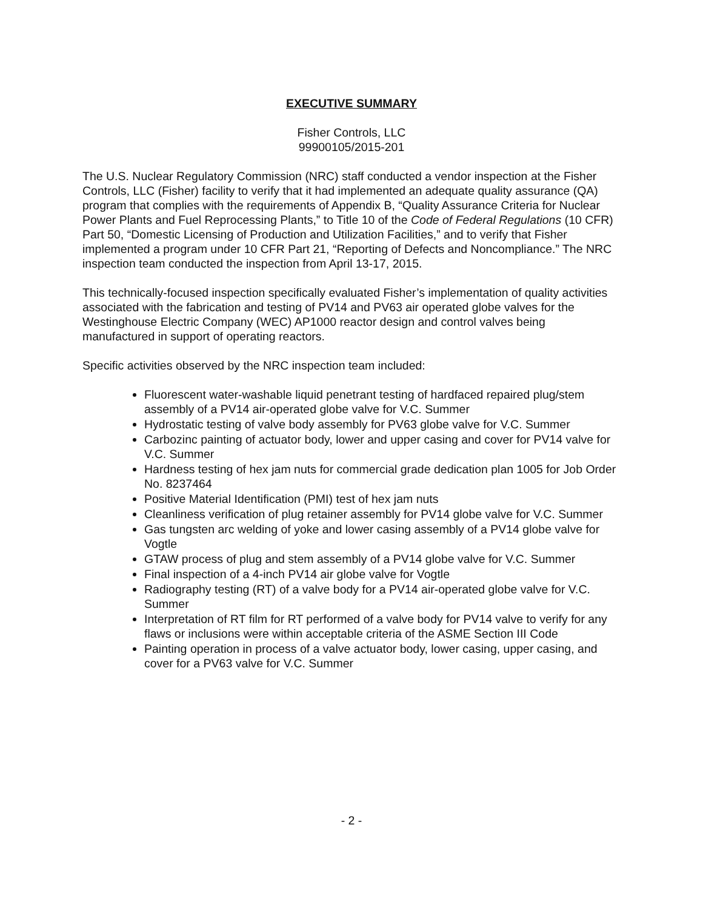EXECUTIVE SUMMARY
Fisher Controls, LLC
99900105/2015-201
The U.S. Nuclear Regulatory Commission (NRC) staff conducted a vendor inspection at the Fisher Controls, LLC (Fisher) facility to verify that it had implemented an adequate quality assurance (QA) program that complies with the requirements of Appendix B, “Quality Assurance Criteria for Nuclear Power Plants and Fuel Reprocessing Plants,” to Title 10 of the Code of Federal Regulations (10 CFR) Part 50, “Domestic Licensing of Production and Utilization Facilities,” and to verify that Fisher implemented a program under 10 CFR Part 21, “Reporting of Defects and Noncompliance.” The NRC inspection team conducted the inspection from April 13-17, 2015.
This technically-focused inspection specifically evaluated Fisher’s implementation of quality activities associated with the fabrication and testing of PV14 and PV63 air operated globe valves for the Westinghouse Electric Company (WEC) AP1000 reactor design and control valves being manufactured in support of operating reactors.
Specific activities observed by the NRC inspection team included:
Fluorescent water-washable liquid penetrant testing of hardfaced repaired plug/stem assembly of a PV14 air-operated globe valve for V.C. Summer
Hydrostatic testing of valve body assembly for PV63 globe valve for V.C. Summer
Carbozinc painting of actuator body, lower and upper casing and cover for PV14 valve for V.C. Summer
Hardness testing of hex jam nuts for commercial grade dedication plan 1005 for Job Order No. 8237464
Positive Material Identification (PMI) test of hex jam nuts
Cleanliness verification of plug retainer assembly for PV14 globe valve for V.C. Summer
Gas tungsten arc welding of yoke and lower casing assembly of a PV14 globe valve for Vogtle
GTAW process of plug and stem assembly of a PV14 globe valve for V.C. Summer
Final inspection of a 4-inch PV14 air globe valve for Vogtle
Radiography testing (RT) of a valve body for a PV14 air-operated globe valve for V.C. Summer
Interpretation of RT film for RT performed of a valve body for PV14 valve to verify for any flaws or inclusions were within acceptable criteria of the ASME Section III Code
Painting operation in process of a valve actuator body, lower casing, upper casing, and cover for a PV63 valve for V.C. Summer
- 2 -